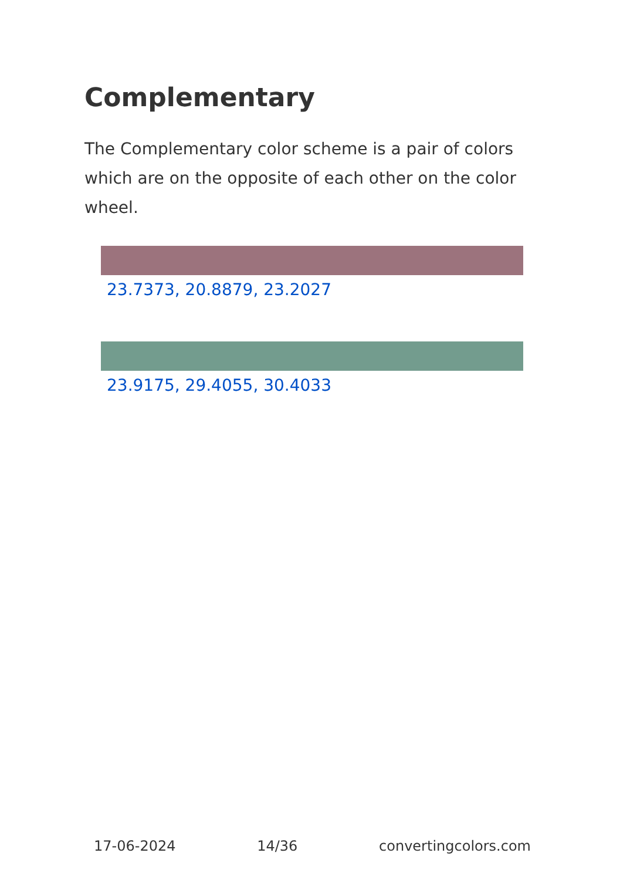Complementary
The Complementary color scheme is a pair of colors which are on the opposite of each other on the color wheel.
23.7373, 20.8879, 23.2027
23.9175, 29.4055, 30.4033
17-06-2024 14/36 convertingcolors.com